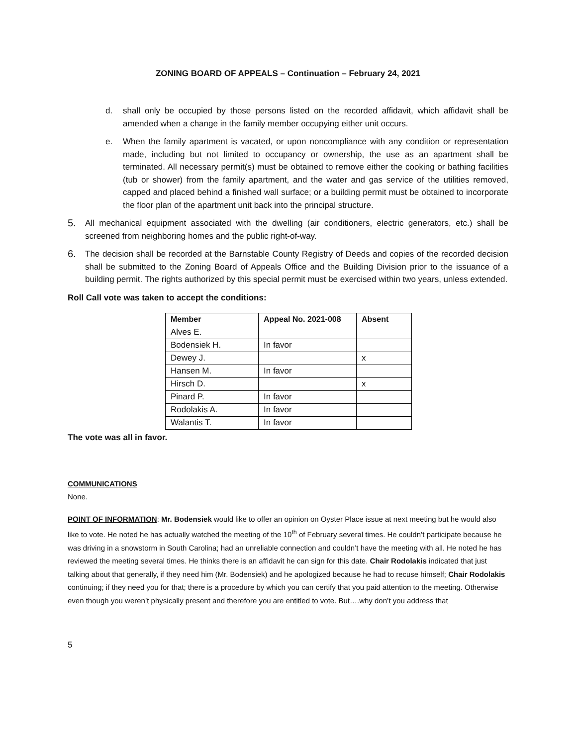ZONING BOARD OF APPEALS – Continuation – February 24, 2021
d. shall only be occupied by those persons listed on the recorded affidavit, which affidavit shall be amended when a change in the family member occupying either unit occurs.
e. When the family apartment is vacated, or upon noncompliance with any condition or representation made, including but not limited to occupancy or ownership, the use as an apartment shall be terminated. All necessary permit(s) must be obtained to remove either the cooking or bathing facilities (tub or shower) from the family apartment, and the water and gas service of the utilities removed, capped and placed behind a finished wall surface; or a building permit must be obtained to incorporate the floor plan of the apartment unit back into the principal structure.
5.
All mechanical equipment associated with the dwelling (air conditioners, electric generators, etc.) shall be screened from neighboring homes and the public right-of-way.
6.
The decision shall be recorded at the Barnstable County Registry of Deeds and copies of the recorded decision shall be submitted to the Zoning Board of Appeals Office and the Building Division prior to the issuance of a building permit. The rights authorized by this special permit must be exercised within two years, unless extended.
Roll Call vote was taken to accept the conditions:
| Member | Appeal No. 2021-008 | Absent |
| --- | --- | --- |
| Alves E. | | |
| Bodensiek H. | In favor | |
| Dewey J. | | x |
| Hansen M. | In favor | |
| Hirsch D. | | x |
| Pinard P. | In favor | |
| Rodolakis A. | In favor | |
| Walantis T. | In favor | |
The vote was all in favor.
COMMUNICATIONS
None.
POINT OF INFORMATION: Mr. Bodensiek would like to offer an opinion on Oyster Place issue at next meeting but he would also like to vote. He noted he has actually watched the meeting of the 10<sup>th</sup> of February several times. He couldn’t participate because he was driving in a snowstorm in South Carolina; had an unreliable connection and couldn’t have the meeting with all. He noted he has reviewed the meeting several times. He thinks there is an affidavit he can sign for this date. Chair Rodolakis indicated that just talking about that generally, if they need him (Mr. Bodensiek) and he apologized because he had to recuse himself; Chair Rodolakis continuing; if they need you for that; there is a procedure by which you can certify that you paid attention to the meeting. Otherwise even though you weren’t physically present and therefore you are entitled to vote. But….why don’t you address that
5